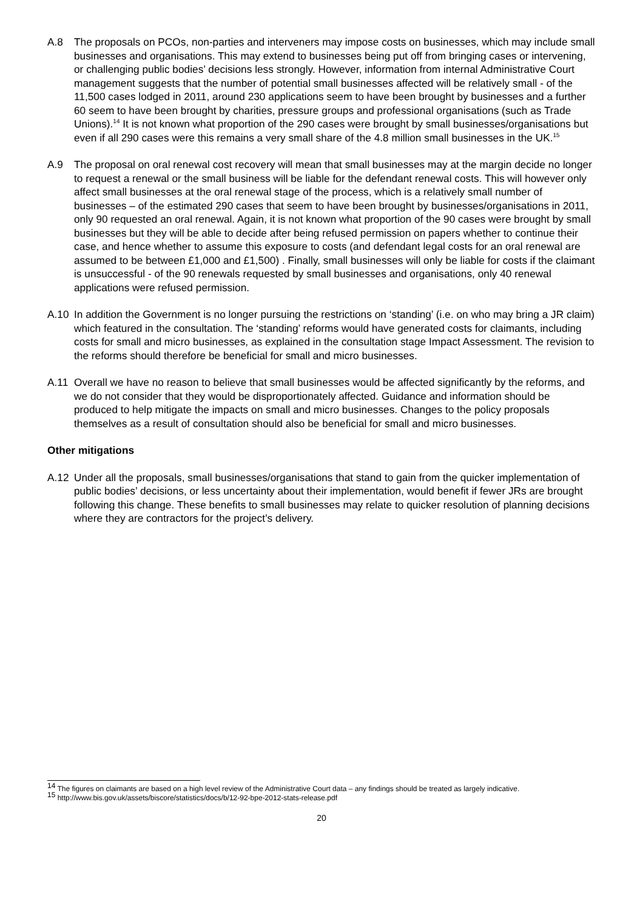A.8 The proposals on PCOs, non-parties and interveners may impose costs on businesses, which may include small businesses and organisations. This may extend to businesses being put off from bringing cases or intervening, or challenging public bodies’ decisions less strongly. However, information from internal Administrative Court management suggests that the number of potential small businesses affected will be relatively small - of the 11,500 cases lodged in 2011, around 230 applications seem to have been brought by businesses and a further 60 seem to have been brought by charities, pressure groups and professional organisations (such as Trade Unions).<sup>14</sup> It is not known what proportion of the 290 cases were brought by small businesses/organisations but even if all 290 cases were this remains a very small share of the 4.8 million small businesses in the UK.<sup>15</sup>
A.9 The proposal on oral renewal cost recovery will mean that small businesses may at the margin decide no longer to request a renewal or the small business will be liable for the defendant renewal costs. This will however only affect small businesses at the oral renewal stage of the process, which is a relatively small number of businesses – of the estimated 290 cases that seem to have been brought by businesses/organisations in 2011, only 90 requested an oral renewal. Again, it is not known what proportion of the 90 cases were brought by small businesses but they will be able to decide after being refused permission on papers whether to continue their case, and hence whether to assume this exposure to costs (and defendant legal costs for an oral renewal are assumed to be between £1,000 and £1,500) . Finally, small businesses will only be liable for costs if the claimant is unsuccessful - of the 90 renewals requested by small businesses and organisations, only 40 renewal applications were refused permission.
A.10 In addition the Government is no longer pursuing the restrictions on ‘standing’ (i.e. on who may bring a JR claim) which featured in the consultation. The ‘standing’ reforms would have generated costs for claimants, including costs for small and micro businesses, as explained in the consultation stage Impact Assessment. The revision to the reforms should therefore be beneficial for small and micro businesses.
A.11 Overall we have no reason to believe that small businesses would be affected significantly by the reforms, and we do not consider that they would be disproportionately affected. Guidance and information should be produced to help mitigate the impacts on small and micro businesses. Changes to the policy proposals themselves as a result of consultation should also be beneficial for small and micro businesses.
Other mitigations
A.12 Under all the proposals, small businesses/organisations that stand to gain from the quicker implementation of public bodies’ decisions, or less uncertainty about their implementation, would benefit if fewer JRs are brought following this change. These benefits to small businesses may relate to quicker resolution of planning decisions where they are contractors for the project’s delivery.
<sup>14</sup> The figures on claimants are based on a high level review of the Administrative Court data – any findings should be treated as largely indicative.
<sup>15</sup> http://www.bis.gov.uk/assets/biscore/statistics/docs/b/12-92-bpe-2012-stats-release.pdf
20